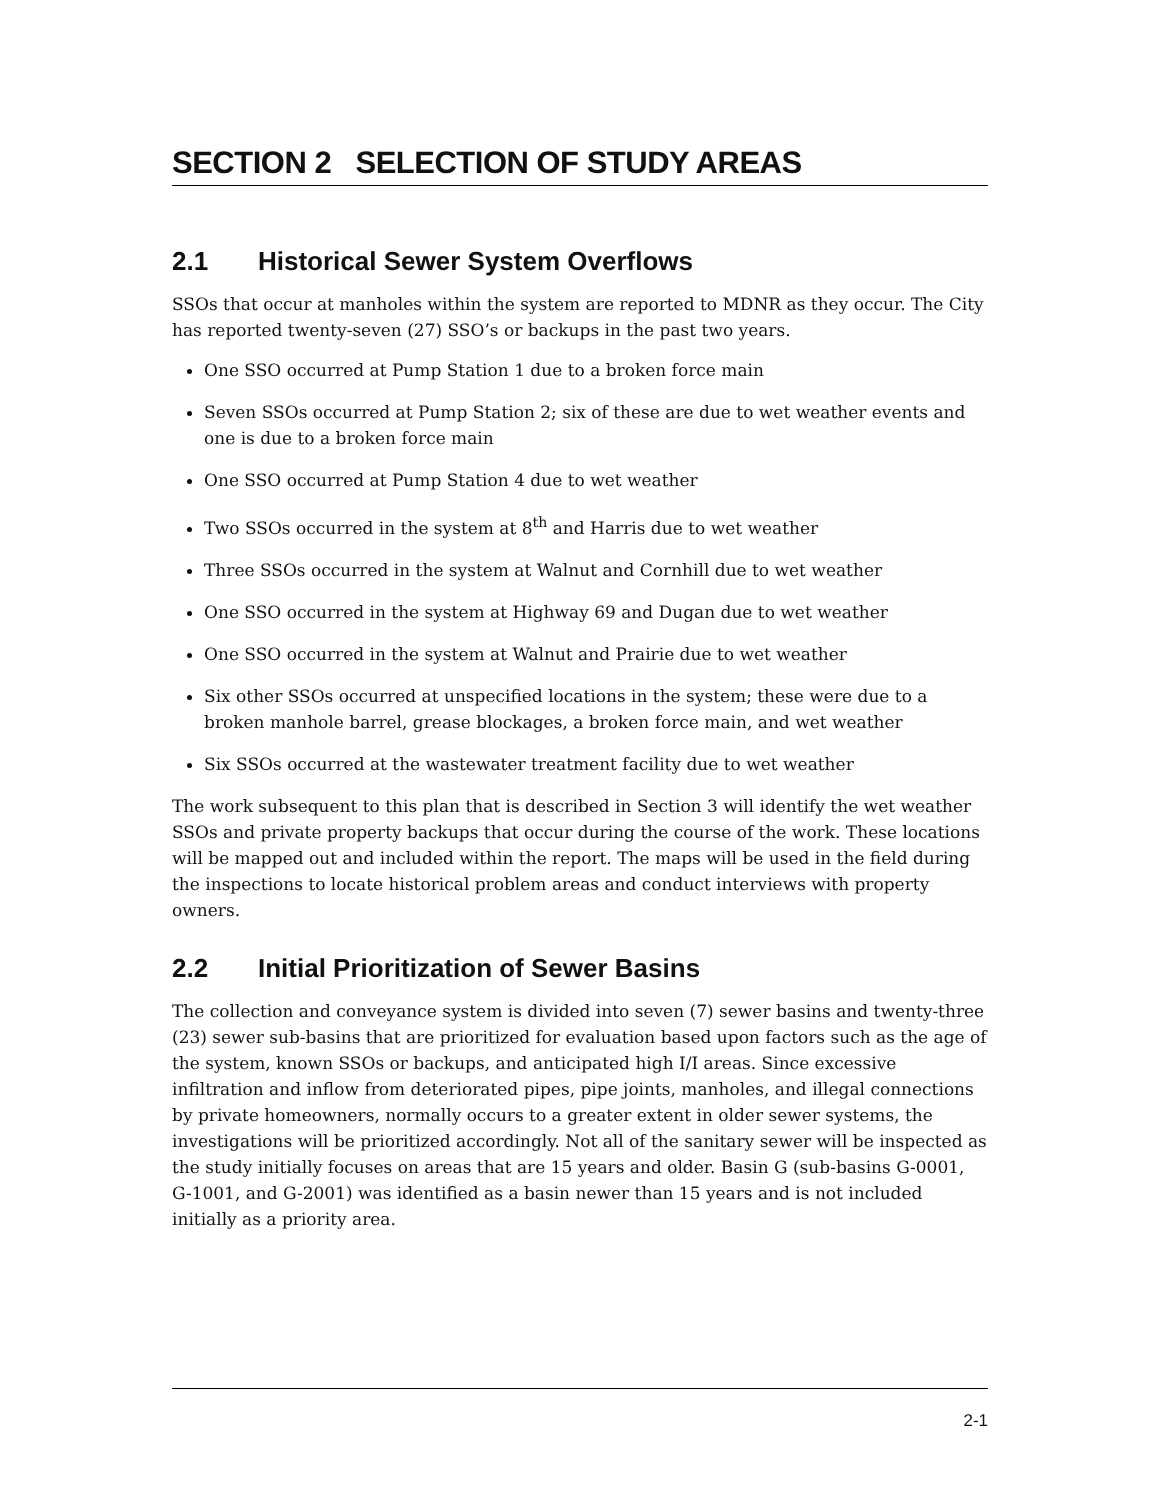SECTION 2 SELECTION OF STUDY AREAS
2.1 Historical Sewer System Overflows
SSOs that occur at manholes within the system are reported to MDNR as they occur. The City has reported twenty-seven (27) SSO’s or backups in the past two years.
One SSO occurred at Pump Station 1 due to a broken force main
Seven SSOs occurred at Pump Station 2; six of these are due to wet weather events and one is due to a broken force main
One SSO occurred at Pump Station 4 due to wet weather
Two SSOs occurred in the system at 8<sup>th</sup> and Harris due to wet weather
Three SSOs occurred in the system at Walnut and Cornhill due to wet weather
One SSO occurred in the system at Highway 69 and Dugan due to wet weather
One SSO occurred in the system at Walnut and Prairie due to wet weather
Six other SSOs occurred at unspecified locations in the system; these were due to a broken manhole barrel, grease blockages, a broken force main, and wet weather
Six SSOs occurred at the wastewater treatment facility due to wet weather
The work subsequent to this plan that is described in Section 3 will identify the wet weather SSOs and private property backups that occur during the course of the work. These locations will be mapped out and included within the report. The maps will be used in the field during the inspections to locate historical problem areas and conduct interviews with property owners.
2.2 Initial Prioritization of Sewer Basins
The collection and conveyance system is divided into seven (7) sewer basins and twenty-three (23) sewer sub-basins that are prioritized for evaluation based upon factors such as the age of the system, known SSOs or backups, and anticipated high I/I areas. Since excessive infiltration and inflow from deteriorated pipes, pipe joints, manholes, and illegal connections by private homeowners, normally occurs to a greater extent in older sewer systems, the investigations will be prioritized accordingly. Not all of the sanitary sewer will be inspected as the study initially focuses on areas that are 15 years and older. Basin G (sub-basins G-0001, G-1001, and G-2001) was identified as a basin newer than 15 years and is not included initially as a priority area.
2-1